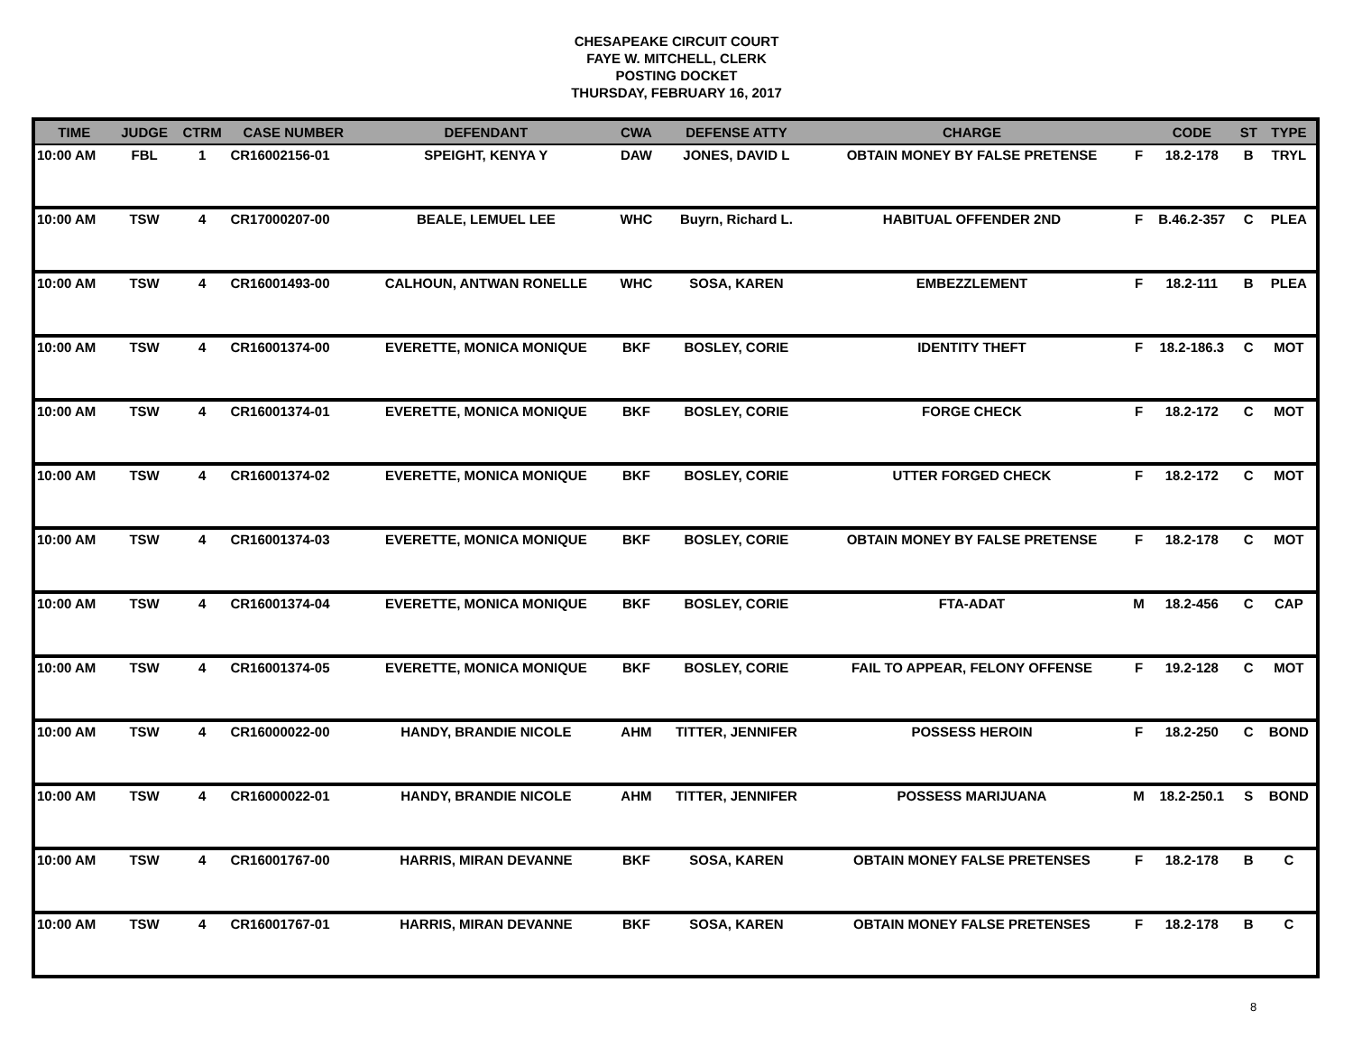CHESAPEAKE CIRCUIT COURT
FAYE W. MITCHELL, CLERK
POSTING DOCKET
THURSDAY, FEBRUARY 16, 2017
| TIME | JUDGE | CTRM | CASE NUMBER | DEFENDANT | CWA | DEFENSE ATTY | CHARGE | | CODE | ST | TYPE |
| --- | --- | --- | --- | --- | --- | --- | --- | --- | --- | --- | --- |
| 10:00 AM | FBL | 1 | CR16002156-01 | SPEIGHT, KENYA Y | DAW | JONES, DAVID L | OBTAIN MONEY BY FALSE PRETENSE | F | 18.2-178 | B | TRYL |
| 10:00 AM | TSW | 4 | CR17000207-00 | BEALE, LEMUEL LEE | WHC | Buyrn, Richard L. | HABITUAL OFFENDER 2ND | F | B.46.2-357 | C | PLEA |
| 10:00 AM | TSW | 4 | CR16001493-00 | CALHOUN, ANTWAN RONELLE | WHC | SOSA, KAREN | EMBEZZLEMENT | F | 18.2-111 | B | PLEA |
| 10:00 AM | TSW | 4 | CR16001374-00 | EVERETTE, MONICA MONIQUE | BKF | BOSLEY, CORIE | IDENTITY THEFT | F | 18.2-186.3 | C | MOT |
| 10:00 AM | TSW | 4 | CR16001374-01 | EVERETTE, MONICA MONIQUE | BKF | BOSLEY, CORIE | FORGE CHECK | F | 18.2-172 | C | MOT |
| 10:00 AM | TSW | 4 | CR16001374-02 | EVERETTE, MONICA MONIQUE | BKF | BOSLEY, CORIE | UTTER FORGED CHECK | F | 18.2-172 | C | MOT |
| 10:00 AM | TSW | 4 | CR16001374-03 | EVERETTE, MONICA MONIQUE | BKF | BOSLEY, CORIE | OBTAIN MONEY BY FALSE PRETENSE | F | 18.2-178 | C | MOT |
| 10:00 AM | TSW | 4 | CR16001374-04 | EVERETTE, MONICA MONIQUE | BKF | BOSLEY, CORIE | FTA-ADAT | M | 18.2-456 | C | CAP |
| 10:00 AM | TSW | 4 | CR16001374-05 | EVERETTE, MONICA MONIQUE | BKF | BOSLEY, CORIE | FAIL TO APPEAR, FELONY OFFENSE | F | 19.2-128 | C | MOT |
| 10:00 AM | TSW | 4 | CR16000022-00 | HANDY, BRANDIE NICOLE | AHM | TITTER, JENNIFER | POSSESS HEROIN | F | 18.2-250 | C | BOND |
| 10:00 AM | TSW | 4 | CR16000022-01 | HANDY, BRANDIE NICOLE | AHM | TITTER, JENNIFER | POSSESS MARIJUANA | M | 18.2-250.1 | S | BOND |
| 10:00 AM | TSW | 4 | CR16001767-00 | HARRIS, MIRAN DEVANNE | BKF | SOSA, KAREN | OBTAIN MONEY FALSE PRETENSES | F | 18.2-178 | B | C |
| 10:00 AM | TSW | 4 | CR16001767-01 | HARRIS, MIRAN DEVANNE | BKF | SOSA, KAREN | OBTAIN MONEY FALSE PRETENSES | F | 18.2-178 | B | C |
8